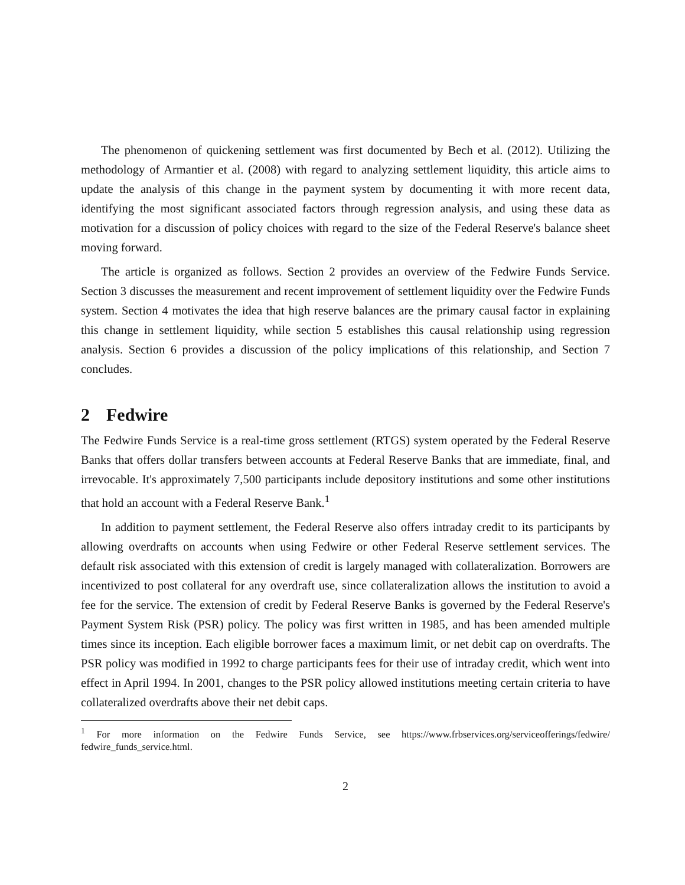The phenomenon of quickening settlement was first documented by Bech et al. (2012). Utilizing the methodology of Armantier et al. (2008) with regard to analyzing settlement liquidity, this article aims to update the analysis of this change in the payment system by documenting it with more recent data, identifying the most significant associated factors through regression analysis, and using these data as motivation for a discussion of policy choices with regard to the size of the Federal Reserve's balance sheet moving forward.
The article is organized as follows. Section 2 provides an overview of the Fedwire Funds Service. Section 3 discusses the measurement and recent improvement of settlement liquidity over the Fedwire Funds system. Section 4 motivates the idea that high reserve balances are the primary causal factor in explaining this change in settlement liquidity, while section 5 establishes this causal relationship using regression analysis. Section 6 provides a discussion of the policy implications of this relationship, and Section 7 concludes.
2 Fedwire
The Fedwire Funds Service is a real-time gross settlement (RTGS) system operated by the Federal Reserve Banks that offers dollar transfers between accounts at Federal Reserve Banks that are immediate, final, and irrevocable. It's approximately 7,500 participants include depository institutions and some other institutions that hold an account with a Federal Reserve Bank.<sup>1</sup>
In addition to payment settlement, the Federal Reserve also offers intraday credit to its participants by allowing overdrafts on accounts when using Fedwire or other Federal Reserve settlement services. The default risk associated with this extension of credit is largely managed with collateralization. Borrowers are incentivized to post collateral for any overdraft use, since collateralization allows the institution to avoid a fee for the service. The extension of credit by Federal Reserve Banks is governed by the Federal Reserve's Payment System Risk (PSR) policy. The policy was first written in 1985, and has been amended multiple times since its inception. Each eligible borrower faces a maximum limit, or net debit cap on overdrafts. The PSR policy was modified in 1992 to charge participants fees for their use of intraday credit, which went into effect in April 1994. In 2001, changes to the PSR policy allowed institutions meeting certain criteria to have collateralized overdrafts above their net debit caps.
<sup>1</sup> For more information on the Fedwire Funds Service, see https://www.frbservices.org/serviceofferings/fedwire/ fedwire_funds_service.html.
2